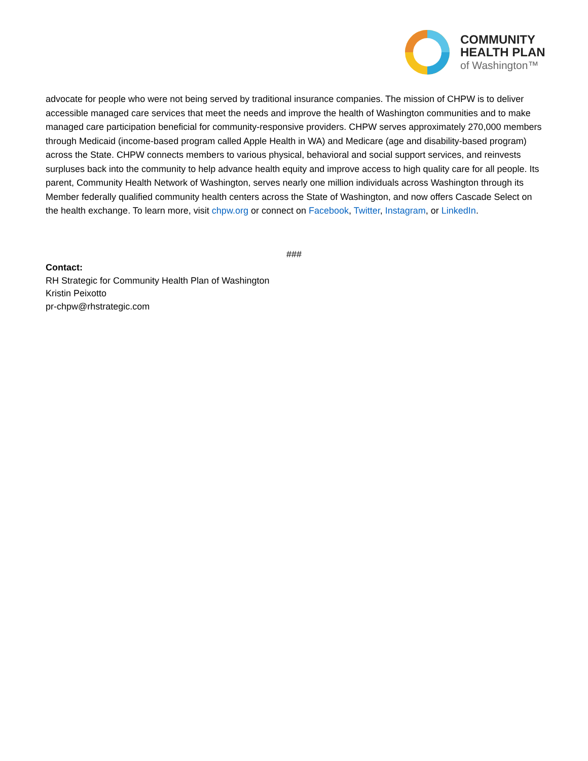COMMUNITY
HEALTH PLAN
of Washington™
advocate for people who were not being served by traditional insurance companies. The mission of CHPW is to deliver accessible managed care services that meet the needs and improve the health of Washington communities and to make managed care participation beneficial for community-responsive providers. CHPW serves approximately 270,000 members through Medicaid (income-based program called Apple Health in WA) and Medicare (age and disability-based program) across the State. CHPW connects members to various physical, behavioral and social support services, and reinvests surpluses back into the community to help advance health equity and improve access to high quality care for all people. Its parent, Community Health Network of Washington, serves nearly one million individuals across Washington through its Member federally qualified community health centers across the State of Washington, and now offers Cascade Select on the health exchange. To learn more, visit chpw.org or connect on Facebook, Twitter, Instagram, or LinkedIn.
###
Contact:
RH Strategic for Community Health Plan of Washington
Kristin Peixotto
pr-chpw@rhstrategic.com